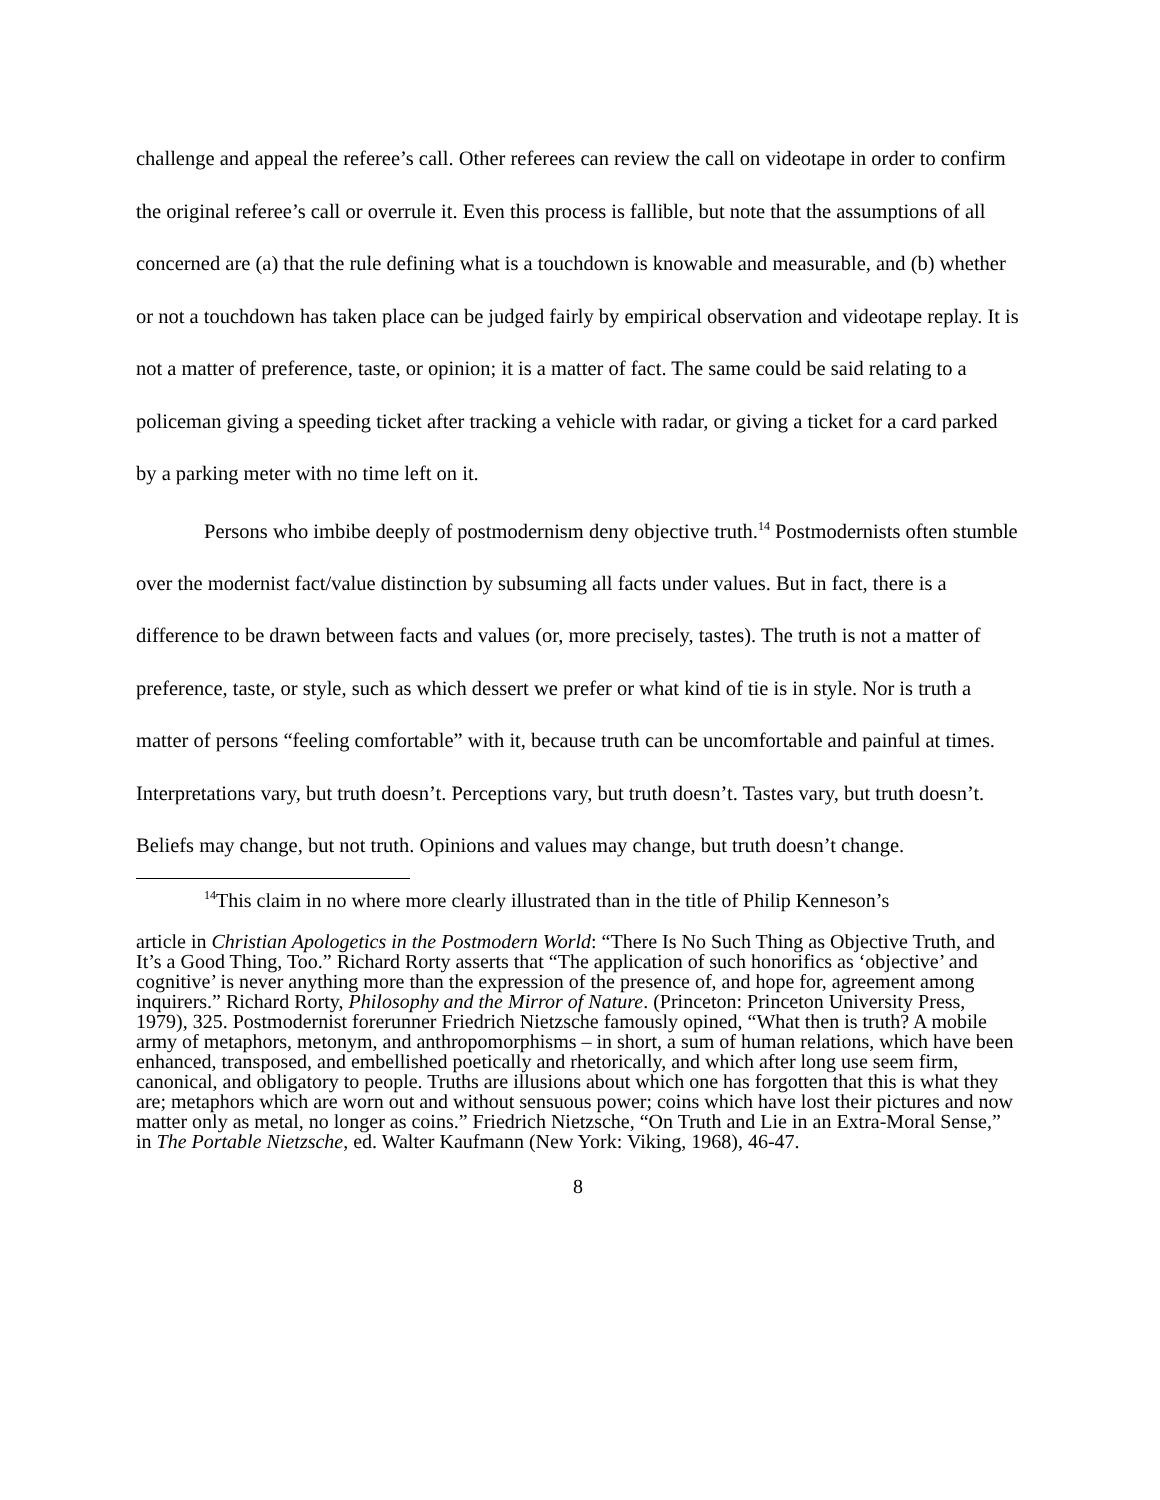challenge and appeal the referee’s call. Other referees can review the call on videotape in order to confirm the original referee’s call or overrule it. Even this process is fallible, but note that the assumptions of all concerned are (a) that the rule defining what is a touchdown is knowable and measurable, and (b) whether or not a touchdown has taken place can be judged fairly by empirical observation and videotape replay. It is not a matter of preference, taste, or opinion; it is a matter of fact. The same could be said relating to a policeman giving a speeding ticket after tracking a vehicle with radar, or giving a ticket for a card parked by a parking meter with no time left on it.
Persons who imbibe deeply of postmodernism deny objective truth.<sup>14</sup> Postmodernists often stumble over the modernist fact/value distinction by subsuming all facts under values. But in fact, there is a difference to be drawn between facts and values (or, more precisely, tastes). The truth is not a matter of preference, taste, or style, such as which dessert we prefer or what kind of tie is in style. Nor is truth a matter of persons “feeling comfortable” with it, because truth can be uncomfortable and painful at times. Interpretations vary, but truth doesn’t. Perceptions vary, but truth doesn’t. Tastes vary, but truth doesn’t. Beliefs may change, but not truth. Opinions and values may change, but truth doesn’t change.
<sup>14</sup> This claim in no where more clearly illustrated than in the title of Philip Kenneson’s
article in Christian Apologetics in the Postmodern World: “There Is No Such Thing as Objective Truth, and It’s a Good Thing, Too.” Richard Rorty asserts that “The application of such honorifics as ‘objective’ and cognitive’ is never anything more than the expression of the presence of, and hope for, agreement among inquirers.” Richard Rorty, Philosophy and the Mirror of Nature. (Princeton: Princeton University Press, 1979), 325. Postmodernist forerunner Friedrich Nietzsche famously opined, “What then is truth? A mobile army of metaphors, metonym, and anthropomorphisms – in short, a sum of human relations, which have been enhanced, transposed, and embellished poetically and rhetorically, and which after long use seem firm, canonical, and obligatory to people. Truths are illusions about which one has forgotten that this is what they are; metaphors which are worn out and without sensuous power; coins which have lost their pictures and now matter only as metal, no longer as coins.” Friedrich Nietzsche, “On Truth and Lie in an Extra-Moral Sense,” in The Portable Nietzsche, ed. Walter Kaufmann (New York: Viking, 1968), 46-47.
8